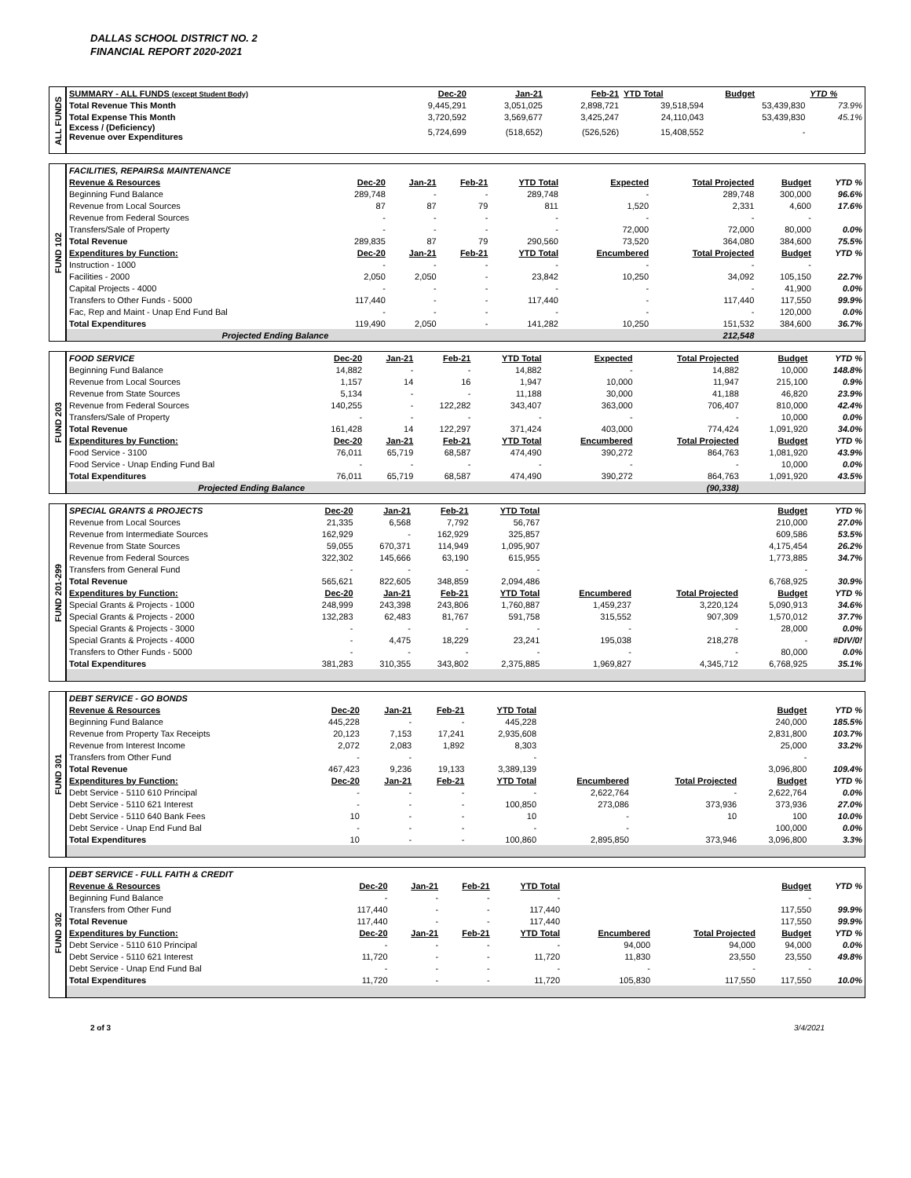DALLAS SCHOOL DISTRICT NO. 2
FINANCIAL REPORT 2020-2021
| ALL FUNDS | SUMMARY - ALL FUNDS (except Student Body) | Dec-20 | Jan-21 | Feb-21 | YTD Total | | | Budget | YTD % |
| | Total Revenue This Month | 9,445,291 | 3,051,025 | 2,898,721 | 39,518,594 | | | 53,439,830 | 73.9% |
| | Total Expense This Month | 3,720,592 | 3,569,677 | 3,425,247 | 24,110,043 | | | 53,439,830 | 45.1% |
| | Excess / (Deficiency) Revenue over Expenditures | 5,724,699 | (518,652) | (526,526) | 15,408,552 | | | - | |
| FUND 102 | FACILITIES, REPAIRS& MAINTENANCE | | | | | | | | |
| | Revenue & Resources | Dec-20 | Jan-21 | Feb-21 | YTD Total | Expected | Total Projected | Budget | YTD % |
| | Beginning Fund Balance | 289,748 | - | - | 289,748 | - | 289,748 | 300,000 | 96.6% |
| | Revenue from Local Sources | 87 | 87 | 79 | 811 | 1,520 | 2,331 | 4,600 | 17.6% |
| | Revenue from Federal Sources | - | - | - | - | - | - | - | |
| | Transfers/Sale of Property | - | - | - | - | 72,000 | 72,000 | 80,000 | 0.0% |
| | Total Revenue | 289,835 | 87 | 79 | 290,560 | 73,520 | 364,080 | 384,600 | 75.5% |
| | Expenditures by Function: | Dec-20 | Jan-21 | Feb-21 | YTD Total | Encumbered | Total Projected | Budget | YTD % |
| | Instruction - 1000 | - | - | - | - | - | - | - | |
| | Facilities - 2000 | 2,050 | 2,050 | - | 23,842 | 10,250 | 34,092 | 105,150 | 22.7% |
| | Capital Projects - 4000 | - | - | - | - | - | - | 41,900 | 0.0% |
| | Transfers to Other Funds - 5000 | 117,440 | - | - | 117,440 | - | 117,440 | 117,550 | 99.9% |
| | Fac, Rep and Maint - Unap End Fund Bal | - | - | - | - | - | - | 120,000 | 0.0% |
| | Total Expenditures | 119,490 | 2,050 | - | 141,282 | 10,250 | 151,532 | 384,600 | 36.7% |
| | Projected Ending Balance | | | | | | 212,548 | | |
| FUND 203 | FOOD SERVICE | Dec-20 | Jan-21 | Feb-21 | YTD Total | Expected | Total Projected | Budget | YTD % |
| | Beginning Fund Balance | 14,882 | - | - | 14,882 | - | 14,882 | 10,000 | 148.8% |
| | Revenue from Local Sources | 1,157 | 14 | 16 | 1,947 | 10,000 | 11,947 | 215,100 | 0.9% |
| | Revenue from State Sources | 5,134 | - | - | 11,188 | 30,000 | 41,188 | 46,820 | 23.9% |
| | Revenue from Federal Sources | 140,255 | - | 122,282 | 343,407 | 363,000 | 706,407 | 810,000 | 42.4% |
| | Transfers/Sale of Property | - | - | - | - | - | - | 10,000 | 0.0% |
| | Total Revenue | 161,428 | 14 | 122,297 | 371,424 | 403,000 | 774,424 | 1,091,920 | 34.0% |
| | Expenditures by Function: | Dec-20 | Jan-21 | Feb-21 | YTD Total | Encumbered | Total Projected | Budget | YTD % |
| | Food Service - 3100 | 76,011 | 65,719 | 68,587 | 474,490 | 390,272 | 864,763 | 1,081,920 | 43.9% |
| | Food Service - Unap Ending Fund Bal | - | - | - | - | - | - | 10,000 | 0.0% |
| | Total Expenditures | 76,011 | 65,719 | 68,587 | 474,490 | 390,272 | 864,763 | 1,091,920 | 43.5% |
| | Projected Ending Balance | | | | | | (90,338) | | |
| FUND 201-299 | SPECIAL GRANTS & PROJECTS | Dec-20 | Jan-21 | Feb-21 | YTD Total | | | Budget | YTD % |
| | Revenue from Local Sources | 21,335 | 6,568 | 7,792 | 56,767 | | | 210,000 | 27.0% |
| | Revenue from Intermediate Sources | 162,929 | - | 162,929 | 325,857 | | | 609,586 | 53.5% |
| | Revenue from State Sources | 59,055 | 670,371 | 114,949 | 1,095,907 | | | 4,175,454 | 26.2% |
| | Revenue from Federal Sources | 322,302 | 145,666 | 63,190 | 615,955 | | | 1,773,885 | 34.7% |
| | Transfers from General Fund | - | - | - | - | | | - | |
| | Total Revenue | 565,621 | 822,605 | 348,859 | 2,094,486 | | | 6,768,925 | 30.9% |
| | Expenditures by Function: | Dec-20 | Jan-21 | Feb-21 | YTD Total | Encumbered | Total Projected | Budget | YTD % |
| | Special Grants & Projects - 1000 | 248,999 | 243,398 | 243,806 | 1,760,887 | 1,459,237 | 3,220,124 | 5,090,913 | 34.6% |
| | Special Grants & Projects - 2000 | 132,283 | 62,483 | 81,767 | 591,758 | 315,552 | 907,309 | 1,570,012 | 37.7% |
| | Special Grants & Projects - 3000 | - | - | - | - | - | - | 28,000 | 0.0% |
| | Special Grants & Projects - 4000 | - | 4,475 | 18,229 | 23,241 | 195,038 | 218,278 | - | #DIV/0! |
| | Transfers to Other Funds - 5000 | - | - | - | - | - | - | 80,000 | 0.0% |
| | Total Expenditures | 381,283 | 310,355 | 343,802 | 2,375,885 | 1,969,827 | 4,345,712 | 6,768,925 | 35.1% |
| FUND 301 | DEBT SERVICE - GO BONDS | | | | | | | | |
| | Revenue & Resources | Dec-20 | Jan-21 | Feb-21 | YTD Total | | | Budget | YTD % |
| | Beginning Fund Balance | 445,228 | - | - | 445,228 | | | 240,000 | 185.5% |
| | Revenue from Property Tax Receipts | 20,123 | 7,153 | 17,241 | 2,935,608 | | | 2,831,800 | 103.7% |
| | Revenue from Interest Income | 2,072 | 2,083 | 1,892 | 8,303 | | | 25,000 | 33.2% |
| | Transfers from Other Fund | - | - | | - | | | - | |
| | Total Revenue | 467,423 | 9,236 | 19,133 | 3,389,139 | | | 3,096,800 | 109.4% |
| | Expenditures by Function: | Dec-20 | Jan-21 | Feb-21 | YTD Total | Encumbered | Total Projected | Budget | YTD % |
| | Debt Service - 5110 610 Principal | - | - | - | - | 2,622,764 | - | 2,622,764 | 0.0% |
| | Debt Service - 5110 621 Interest | - | - | - | 100,850 | 273,086 | 373,936 | 373,936 | 27.0% |
| | Debt Service - 5110 640 Bank Fees | 10 | - | - | 10 | - | 10 | 100 | 10.0% |
| | Debt Service - Unap End Fund Bal | - | - | - | - | - | | 100,000 | 0.0% |
| | Total Expenditures | 10 | - | - | 100,860 | 2,895,850 | 373,946 | 3,096,800 | 3.3% |
| FUND 302 | DEBT SERVICE - FULL FAITH & CREDIT | | | | | | | | |
| | Revenue & Resources | Dec-20 | Jan-21 | Feb-21 | YTD Total | | | Budget | YTD % |
| | Beginning Fund Balance | - | - | - | - | | | - | |
| | Transfers from Other Fund | 117,440 | - | - | 117,440 | | | 117,550 | 99.9% |
| | Total Revenue | 117,440 | - | - | 117,440 | | | 117,550 | 99.9% |
| | Expenditures by Function: | Dec-20 | Jan-21 | Feb-21 | YTD Total | Encumbered | Total Projected | Budget | YTD % |
| | Debt Service - 5110 610 Principal | - | - | - | - | 94,000 | 94,000 | 94,000 | 0.0% |
| | Debt Service - 5110 621 Interest | 11,720 | - | - | 11,720 | 11,830 | 23,550 | 23,550 | 49.8% |
| | Debt Service - Unap End Fund Bal | - | - | - | - | - | - | - | |
| | Total Expenditures | 11,720 | - | - | 11,720 | 105,830 | 117,550 | 117,550 | 10.0% |
2 of 3 3/4/2021